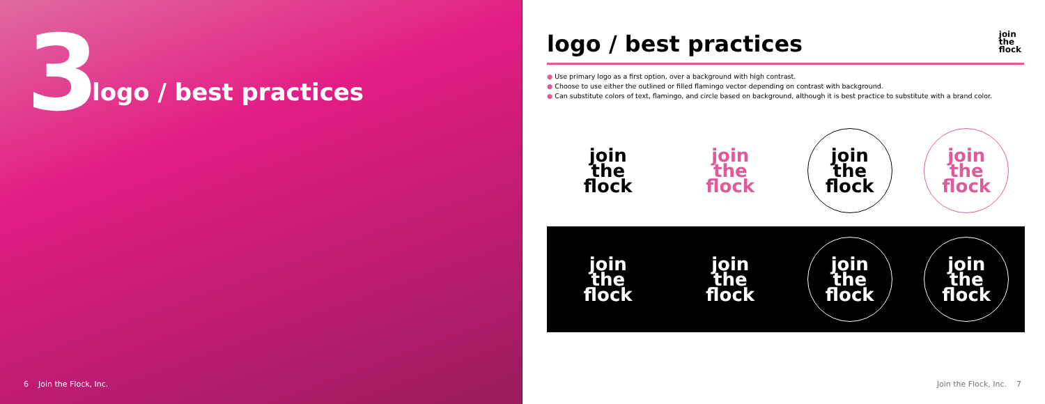3 logo / best practices
6 Join the Flock, Inc.
join
the
flock
logo / best practices
● Use primary logo as a first option, over a background with high contrast.
● Choose to use either the outlined or filled flamingo vector depending on contrast with background.
● Can substitute colors of text, flamingo, and circle based on background, although it is best practice to substitute with a brand color.
join
the
flock
join
the
flock
join
the
flock
join
the
flock
join
the
flock
join
the
flock
join
the
flock
join
the
flock
Join the Flock, Inc. 7